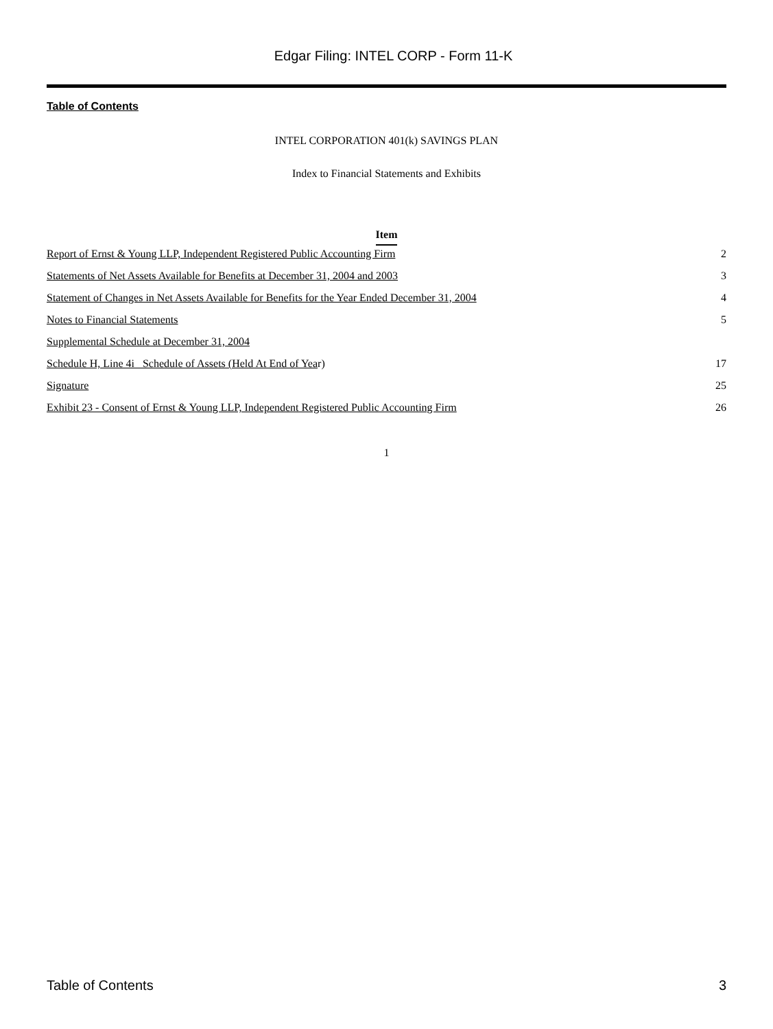Edgar Filing: INTEL CORP - Form 11-K
Table of Contents
INTEL CORPORATION 401(k) SAVINGS PLAN
Index to Financial Statements and Exhibits
| Item | |
| --- | --- |
| Report of Ernst & Young LLP, Independent Registered Public Accounting Firm | 2 |
| Statements of Net Assets Available for Benefits at December 31, 2004 and 2003 | 3 |
| Statement of Changes in Net Assets Available for Benefits for the Year Ended December 31, 2004 | 4 |
| Notes to Financial Statements | 5 |
| Supplemental Schedule at December 31, 2004 | |
| Schedule H, Line 4i Schedule of Assets (Held At End of Yea r) | 17 |
| Signature | 25 |
| Exhibit 23 - Consent of Ernst & Young LLP, Independent Registered Public Accounting Firm | 26 |
1
Table of Contents 3